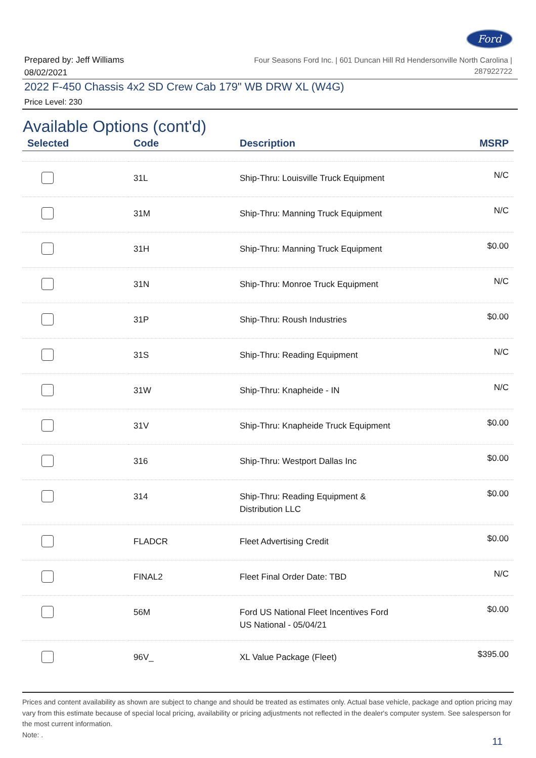Ford
Prepared by: Jeff Williams
08/02/2021
Four Seasons Ford Inc. | 601 Duncan Hill Rd Hendersonville North Carolina |
287922722
2022 F-450 Chassis 4x2 SD Crew Cab 179" WB DRW XL (W4G)
Price Level: 230
Available Options (cont'd)
| Selected | Code | Description | MSRP |
| --- | --- | --- | --- |
| | 31L | Ship-Thru: Louisville Truck Equipment | N/C |
| | 31M | Ship-Thru: Manning Truck Equipment | N/C |
| | 31H | Ship-Thru: Manning Truck Equipment | $0.00 |
| | 31N | Ship-Thru: Monroe Truck Equipment | N/C |
| | 31P | Ship-Thru: Roush Industries | $0.00 |
| | 31S | Ship-Thru: Reading Equipment | N/C |
| | 31W | Ship-Thru: Knapheide - IN | N/C |
| | 31V | Ship-Thru: Knapheide Truck Equipment | $0.00 |
| | 316 | Ship-Thru: Westport Dallas Inc | $0.00 |
| | 314 | Ship-Thru: Reading Equipment & Distribution LLC | $0.00 |
| | FLADCR | Fleet Advertising Credit | $0.00 |
| | FINAL2 | Fleet Final Order Date: TBD | N/C |
| | 56M | Ford US National Fleet Incentives Ford US National - 05/04/21 | $0.00 |
| | 96V_ | XL Value Package (Fleet) | $395.00 |
Prices and content availability as shown are subject to change and should be treated as estimates only. Actual base vehicle, package and option pricing may vary from this estimate because of special local pricing, availability or pricing adjustments not reflected in the dealer's computer system. See salesperson for the most current information.
Note: .
11